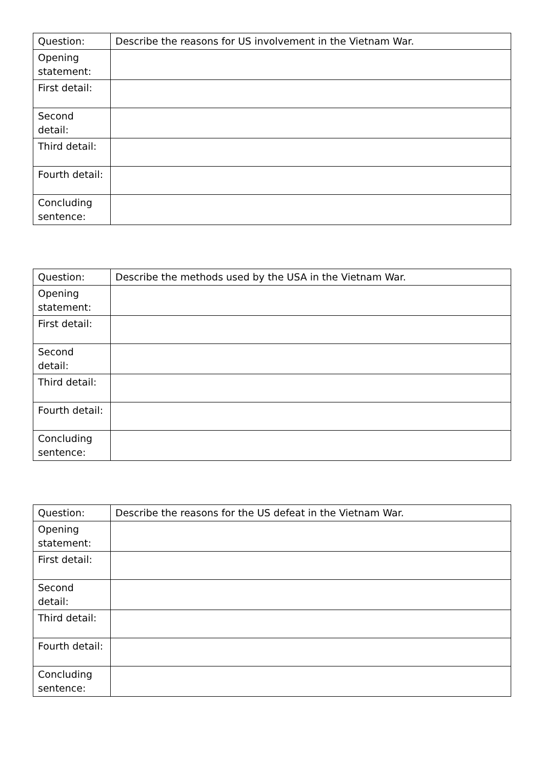| Question: | Describe the reasons for US involvement in the Vietnam War. |
| Opening statement: | |
| First detail: | |
| Second detail: | |
| Third detail: | |
| Fourth detail: | |
| Concluding sentence: | |
| Question: | Describe the methods used by the USA in the Vietnam War. |
| Opening statement: | |
| First detail: | |
| Second detail: | |
| Third detail: | |
| Fourth detail: | |
| Concluding sentence: | |
| Question: | Describe the reasons for the US defeat in the Vietnam War. |
| Opening statement: | |
| First detail: | |
| Second detail: | |
| Third detail: | |
| Fourth detail: | |
| Concluding sentence: | |